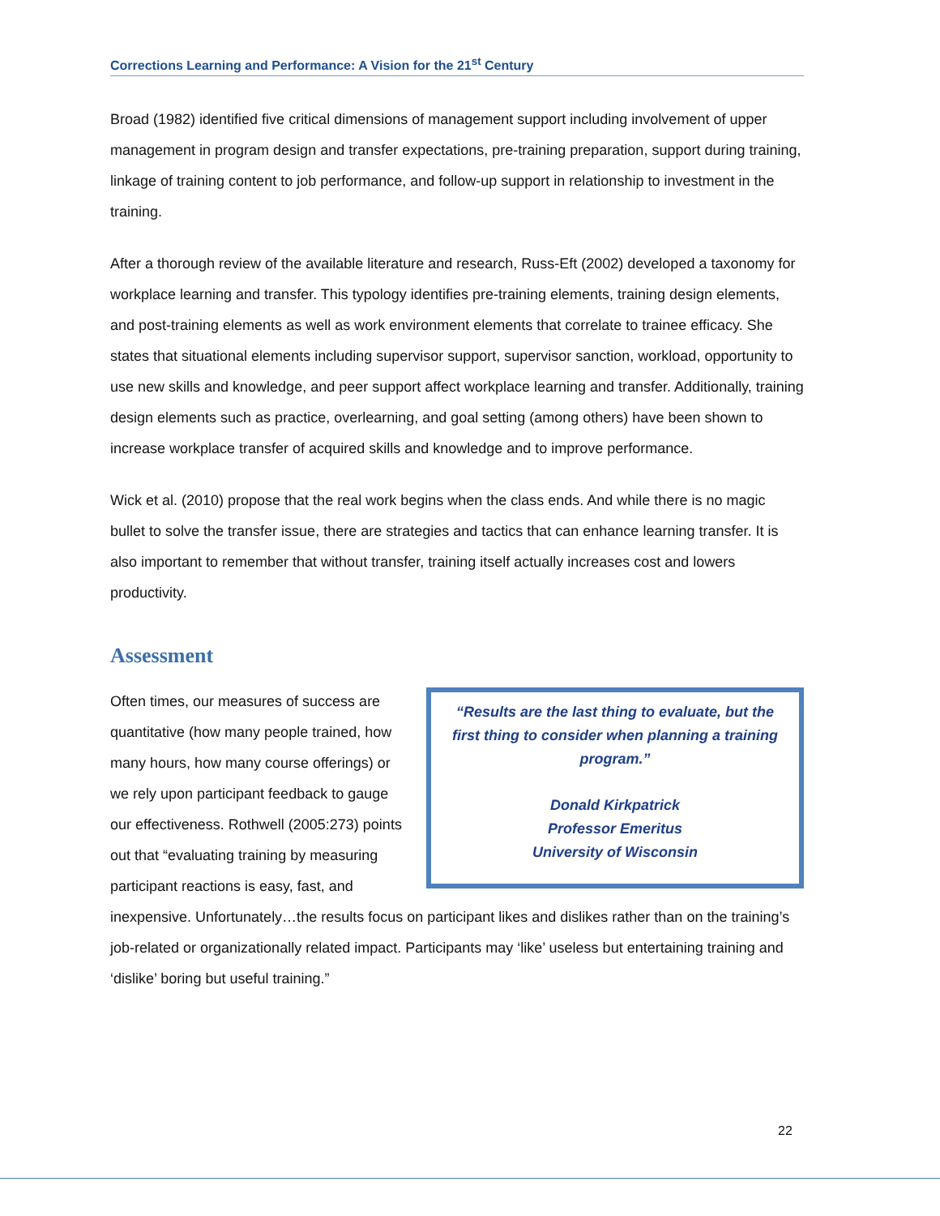Corrections Learning and Performance: A Vision for the 21<sup>st</sup> Century
Broad (1982) identified five critical dimensions of management support including involvement of upper management in program design and transfer expectations, pre-training preparation, support during training, linkage of training content to job performance, and follow-up support in relationship to investment in the training.
After a thorough review of the available literature and research, Russ-Eft (2002) developed a taxonomy for workplace learning and transfer. This typology identifies pre-training elements, training design elements, and post-training elements as well as work environment elements that correlate to trainee efficacy. She states that situational elements including supervisor support, supervisor sanction, workload, opportunity to use new skills and knowledge, and peer support affect workplace learning and transfer. Additionally, training design elements such as practice, overlearning, and goal setting (among others) have been shown to increase workplace transfer of acquired skills and knowledge and to improve performance.
Wick et al. (2010) propose that the real work begins when the class ends. And while there is no magic bullet to solve the transfer issue, there are strategies and tactics that can enhance learning transfer. It is also important to remember that without transfer, training itself actually increases cost and lowers productivity.
Assessment
“Results are the last thing to evaluate, but the first thing to consider when planning a training program.”
Donald Kirkpatrick
Professor Emeritus
University of Wisconsin
Often times, our measures of success are quantitative (how many people trained, how many hours, how many course offerings) or we rely upon participant feedback to gauge our effectiveness. Rothwell (2005:273) points out that “evaluating training by measuring participant reactions is easy, fast, and inexpensive. Unfortunately…the results focus on participant likes and dislikes rather than on the training’s job-related or organizationally related impact. Participants may ‘like’ useless but entertaining training and ‘dislike’ boring but useful training.”
22